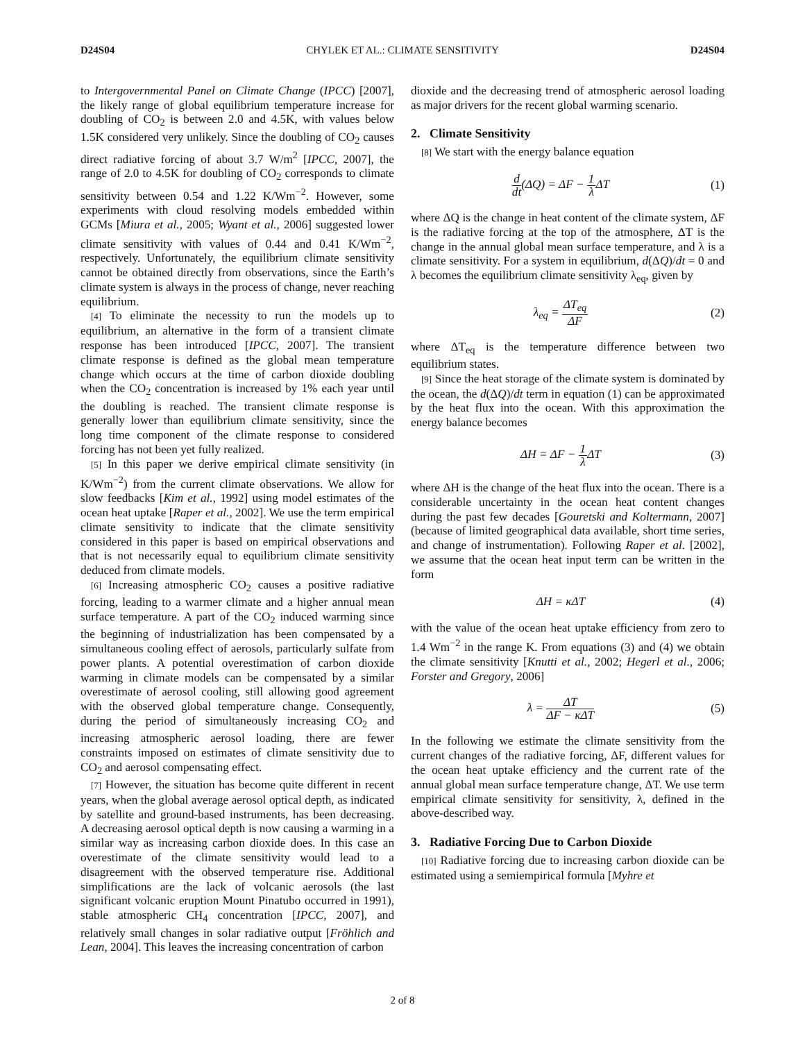D24S04 CHYLEK ET AL.: CLIMATE SENSITIVITY D24S04
to Intergovernmental Panel on Climate Change (IPCC) [2007], the likely range of global equilibrium temperature increase for doubling of CO<sub>2</sub> is between 2.0 and 4.5K, with values below 1.5K considered very unlikely. Since the doubling of CO<sub>2</sub> causes direct radiative forcing of about 3.7 W/m<sup>2</sup> [IPCC, 2007], the range of 2.0 to 4.5K for doubling of CO<sub>2</sub> corresponds to climate sensitivity between 0.54 and 1.22 K/Wm<sup>−2</sup>. However, some experiments with cloud resolving models embedded within GCMs [Miura et al., 2005; Wyant et al., 2006] suggested lower climate sensitivity with values of 0.44 and 0.41 K/Wm<sup>−2</sup>, respectively. Unfortunately, the equilibrium climate sensitivity cannot be obtained directly from observations, since the Earth’s climate system is always in the process of change, never reaching equilibrium.
[4] To eliminate the necessity to run the models up to equilibrium, an alternative in the form of a transient climate response has been introduced [IPCC, 2007]. The transient climate response is defined as the global mean temperature change which occurs at the time of carbon dioxide doubling when the CO<sub>2</sub> concentration is increased by 1% each year until the doubling is reached. The transient climate response is generally lower than equilibrium climate sensitivity, since the long time component of the climate response to considered forcing has not been yet fully realized.
[5] In this paper we derive empirical climate sensitivity (in K/Wm<sup>−2</sup>) from the current climate observations. We allow for slow feedbacks [Kim et al., 1992] using model estimates of the ocean heat uptake [Raper et al., 2002]. We use the term empirical climate sensitivity to indicate that the climate sensitivity considered in this paper is based on empirical observations and that is not necessarily equal to equilibrium climate sensitivity deduced from climate models.
[6] Increasing atmospheric CO<sub>2</sub> causes a positive radiative forcing, leading to a warmer climate and a higher annual mean surface temperature. A part of the CO<sub>2</sub> induced warming since the beginning of industrialization has been compensated by a simultaneous cooling effect of aerosols, particularly sulfate from power plants. A potential overestimation of carbon dioxide warming in climate models can be compensated by a similar overestimate of aerosol cooling, still allowing good agreement with the observed global temperature change. Consequently, during the period of simultaneously increasing CO<sub>2</sub> and increasing atmospheric aerosol loading, there are fewer constraints imposed on estimates of climate sensitivity due to CO<sub>2</sub> and aerosol compensating effect.
[7] However, the situation has become quite different in recent years, when the global average aerosol optical depth, as indicated by satellite and ground-based instruments, has been decreasing. A decreasing aerosol optical depth is now causing a warming in a similar way as increasing carbon dioxide does. In this case an overestimate of the climate sensitivity would lead to a disagreement with the observed temperature rise. Additional simplifications are the lack of volcanic aerosols (the last significant volcanic eruption Mount Pinatubo occurred in 1991), stable atmospheric CH<sub>4</sub> concentration [IPCC, 2007], and relatively small changes in solar radiative output [Fröhlich and Lean, 2004]. This leaves the increasing concentration of carbon
dioxide and the decreasing trend of atmospheric aerosol loading as major drivers for the recent global warming scenario.
2. Climate Sensitivity
[8] We start with the energy balance equation
d dt(ΔQ) = ΔF − 1 λ ΔT (1)
where ΔQ is the change in heat content of the climate system, ΔF is the radiative forcing at the top of the atmosphere, ΔT is the change in the annual global mean surface temperature, and λ is a climate sensitivity. For a system in equilibrium, d(ΔQ)/dt = 0 and λ becomes the equilibrium climate sensitivity λ<sub>eq</sub>, given by
λ<sub>eq</sub> = ΔT<sub>eq</sub> ΔF (2)
where ΔT<sub>eq</sub> is the temperature difference between two equilibrium states.
[9] Since the heat storage of the climate system is dominated by the ocean, the d(ΔQ)/dt term in equation (1) can be approximated by the heat flux into the ocean. With this approximation the energy balance becomes
ΔH = ΔF − 1 λ ΔT (3)
where ΔH is the change of the heat flux into the ocean. There is a considerable uncertainty in the ocean heat content changes during the past few decades [Gouretski and Koltermann, 2007] (because of limited geographical data available, short time series, and change of instrumentation). Following Raper et al. [2002], we assume that the ocean heat input term can be written in the form
ΔH = κΔT (4)
with the value of the ocean heat uptake efficiency from zero to 1.4 Wm<sup>−2</sup> in the range K. From equations (3) and (4) we obtain the climate sensitivity [Knutti et al., 2002; Hegerl et al., 2006; Forster and Gregory, 2006]
λ = ΔT ΔF − κΔT (5)
In the following we estimate the climate sensitivity from the current changes of the radiative forcing, ΔF, different values for the ocean heat uptake efficiency and the current rate of the annual global mean surface temperature change, ΔT. We use term empirical climate sensitivity for sensitivity, λ, defined in the above-described way.
3. Radiative Forcing Due to Carbon Dioxide
[10] Radiative forcing due to increasing carbon dioxide can be estimated using a semiempirical formula [Myhre et
2 of 8